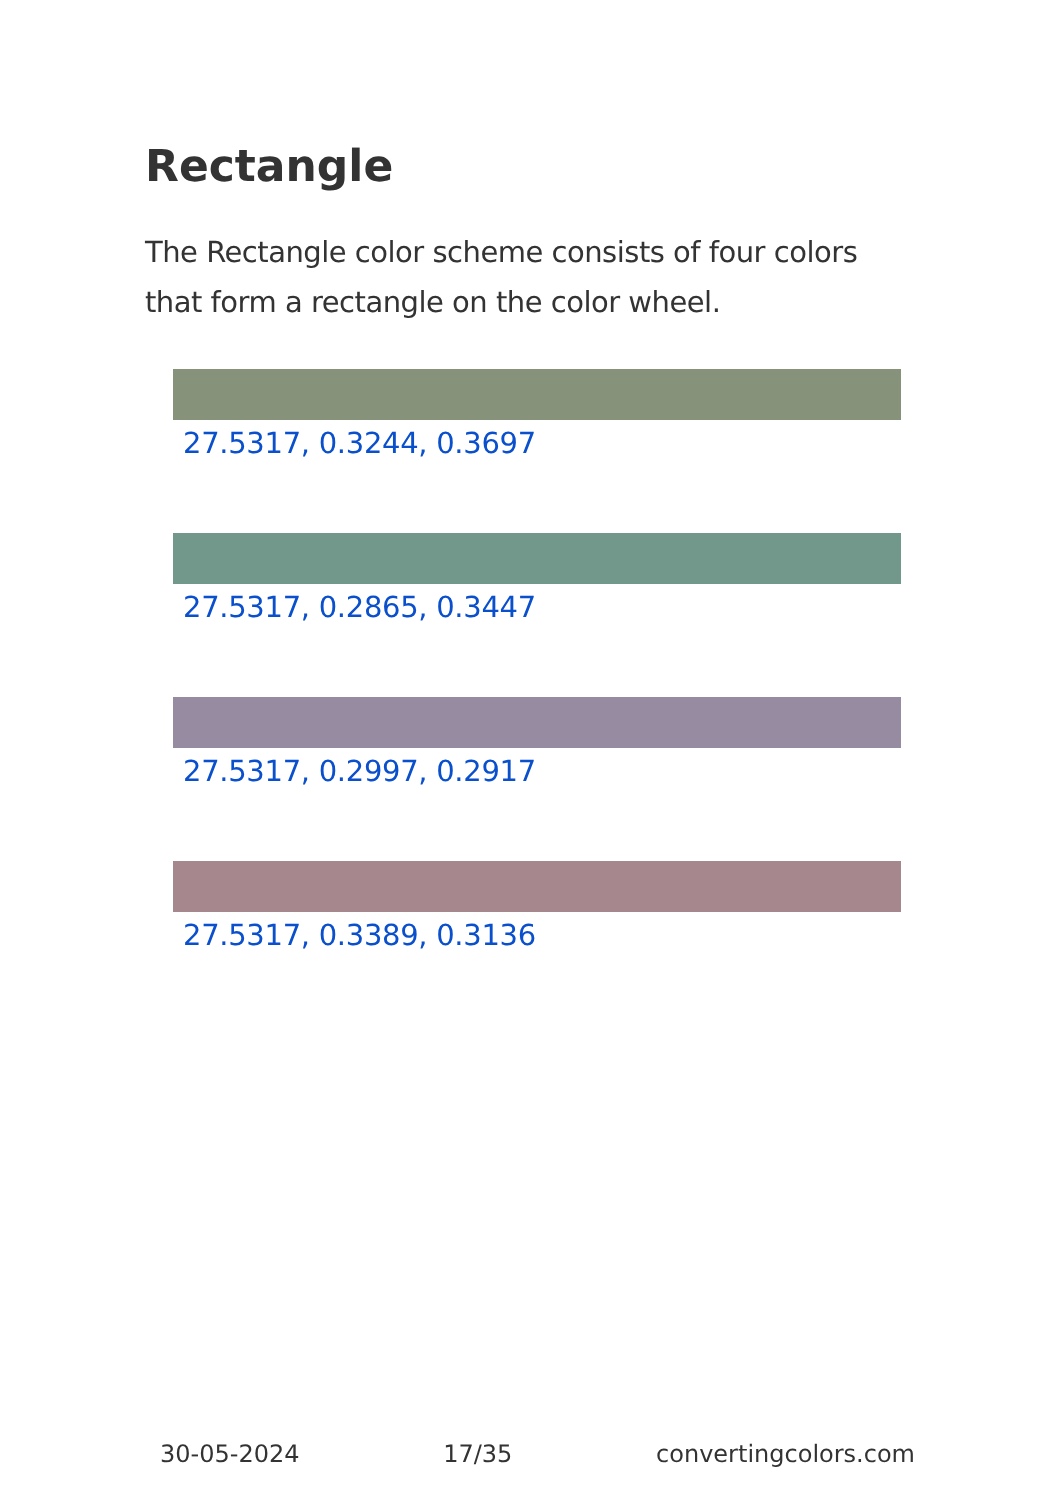Rectangle
The Rectangle color scheme consists of four colors that form a rectangle on the color wheel.
27.5317, 0.3244, 0.3697
27.5317, 0.2865, 0.3447
27.5317, 0.2997, 0.2917
27.5317, 0.3389, 0.3136
30-05-2024 17/35 convertingcolors.com